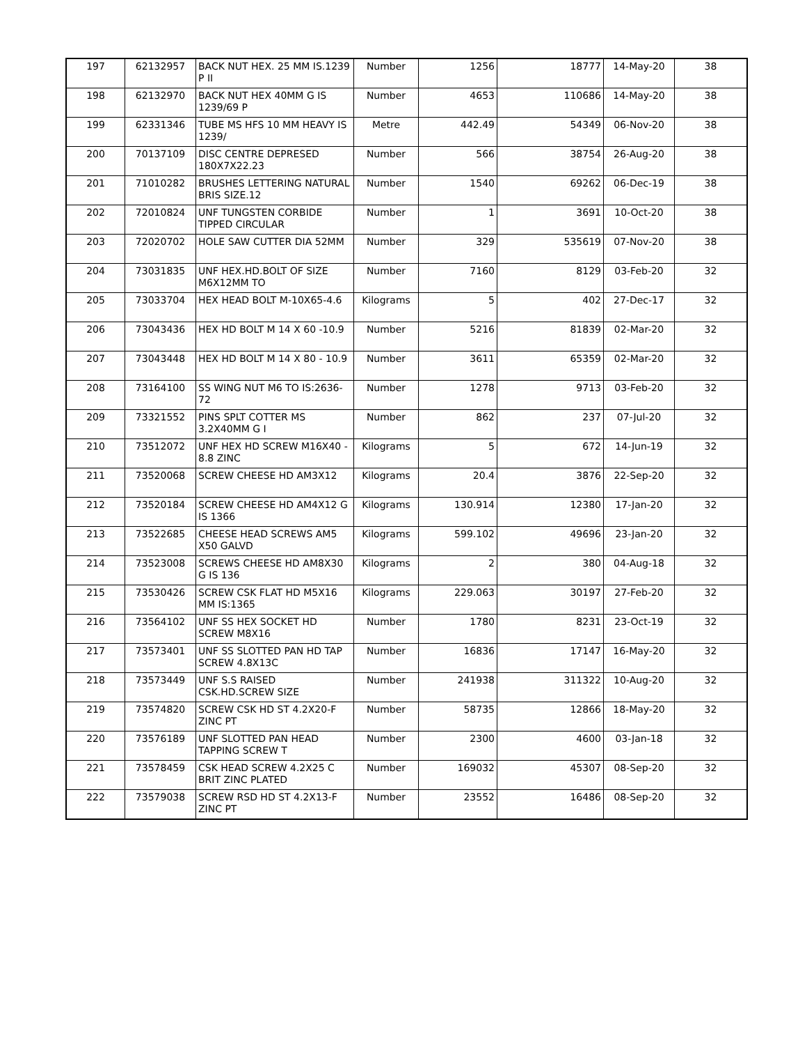| 197 | 62132957 | BACK NUT HEX. 25 MM IS.1239 P II | Number | 1256 | 18777 | 14-May-20 | 38 |
| 198 | 62132970 | BACK NUT HEX 40MM G IS 1239/69 P | Number | 4653 | 110686 | 14-May-20 | 38 |
| 199 | 62331346 | TUBE MS HFS 10 MM HEAVY IS 1239/ | Metre | 442.49 | 54349 | 06-Nov-20 | 38 |
| 200 | 70137109 | DISC CENTRE DEPRESED 180X7X22.23 | Number | 566 | 38754 | 26-Aug-20 | 38 |
| 201 | 71010282 | BRUSHES LETTERING NATURAL BRIS SIZE.12 | Number | 1540 | 69262 | 06-Dec-19 | 38 |
| 202 | 72010824 | UNF TUNGSTEN CORBIDE TIPPED CIRCULAR | Number | 1 | 3691 | 10-Oct-20 | 38 |
| 203 | 72020702 | HOLE SAW CUTTER DIA 52MM | Number | 329 | 535619 | 07-Nov-20 | 38 |
| 204 | 73031835 | UNF HEX.HD.BOLT OF SIZE M6X12MM TO | Number | 7160 | 8129 | 03-Feb-20 | 32 |
| 205 | 73033704 | HEX HEAD BOLT M-10X65-4.6 | Kilograms | 5 | 402 | 27-Dec-17 | 32 |
| 206 | 73043436 | HEX HD BOLT M 14 X 60 -10.9 | Number | 5216 | 81839 | 02-Mar-20 | 32 |
| 207 | 73043448 | HEX HD BOLT M 14 X 80 - 10.9 | Number | 3611 | 65359 | 02-Mar-20 | 32 |
| 208 | 73164100 | SS WING NUT M6 TO IS:2636-72 | Number | 1278 | 9713 | 03-Feb-20 | 32 |
| 209 | 73321552 | PINS SPLT COTTER MS 3.2X40MM G I | Number | 862 | 237 | 07-Jul-20 | 32 |
| 210 | 73512072 | UNF HEX HD SCREW M16X40 - 8.8 ZINC | Kilograms | 5 | 672 | 14-Jun-19 | 32 |
| 211 | 73520068 | SCREW CHEESE HD AM3X12 | Kilograms | 20.4 | 3876 | 22-Sep-20 | 32 |
| 212 | 73520184 | SCREW CHEESE HD AM4X12 G IS 1366 | Kilograms | 130.914 | 12380 | 17-Jan-20 | 32 |
| 213 | 73522685 | CHEESE HEAD SCREWS AM5 X50 GALVD | Kilograms | 599.102 | 49696 | 23-Jan-20 | 32 |
| 214 | 73523008 | SCREWS CHEESE HD AM8X30 G IS 136 | Kilograms | 2 | 380 | 04-Aug-18 | 32 |
| 215 | 73530426 | SCREW CSK FLAT HD M5X16 MM IS:1365 | Kilograms | 229.063 | 30197 | 27-Feb-20 | 32 |
| 216 | 73564102 | UNF SS HEX SOCKET HD SCREW M8X16 | Number | 1780 | 8231 | 23-Oct-19 | 32 |
| 217 | 73573401 | UNF SS SLOTTED PAN HD TAP SCREW 4.8X13C | Number | 16836 | 17147 | 16-May-20 | 32 |
| 218 | 73573449 | UNF S.S RAISED CSK.HD.SCREW SIZE | Number | 241938 | 311322 | 10-Aug-20 | 32 |
| 219 | 73574820 | SCREW CSK HD ST 4.2X20-F ZINC PT | Number | 58735 | 12866 | 18-May-20 | 32 |
| 220 | 73576189 | UNF SLOTTED PAN HEAD TAPPING SCREW T | Number | 2300 | 4600 | 03-Jan-18 | 32 |
| 221 | 73578459 | CSK HEAD SCREW 4.2X25 C BRIT ZINC PLATED | Number | 169032 | 45307 | 08-Sep-20 | 32 |
| 222 | 73579038 | SCREW RSD HD ST 4.2X13-F ZINC PT | Number | 23552 | 16486 | 08-Sep-20 | 32 |